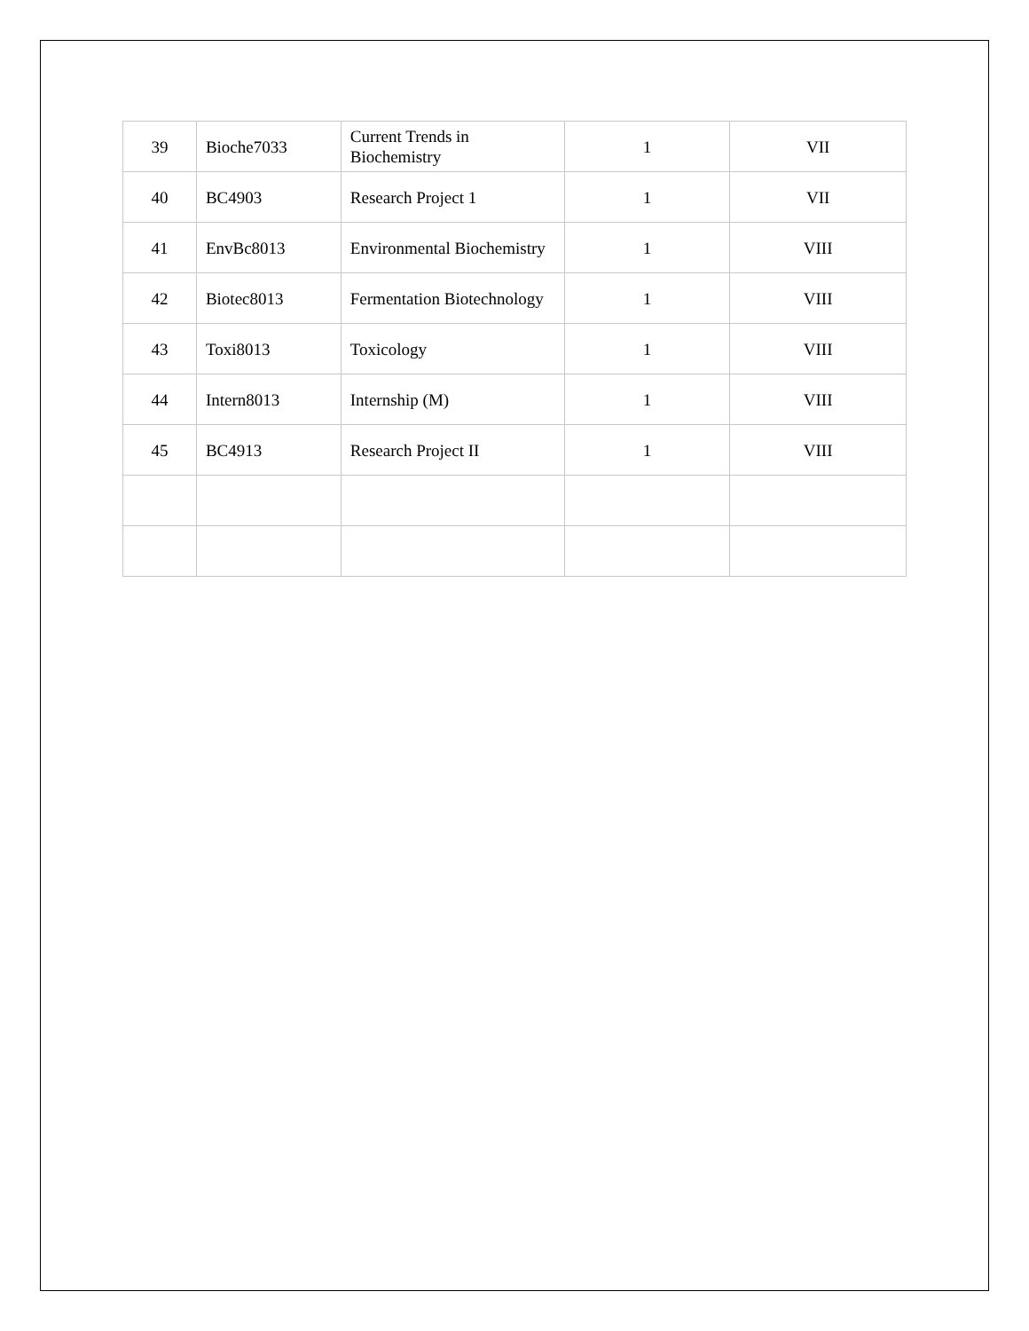| 39 | Bioche7033 | Current Trends in Biochemistry | 1 | VII |
| 40 | BC4903 | Research Project 1 | 1 | VII |
| 41 | EnvBc8013 | Environmental Biochemistry | 1 | VIII |
| 42 | Biotec8013 | Fermentation Biotechnology | 1 | VIII |
| 43 | Toxi8013 | Toxicology | 1 | VIII |
| 44 | Intern8013 | Internship (M) | 1 | VIII |
| 45 | BC4913 | Research Project II | 1 | VIII |